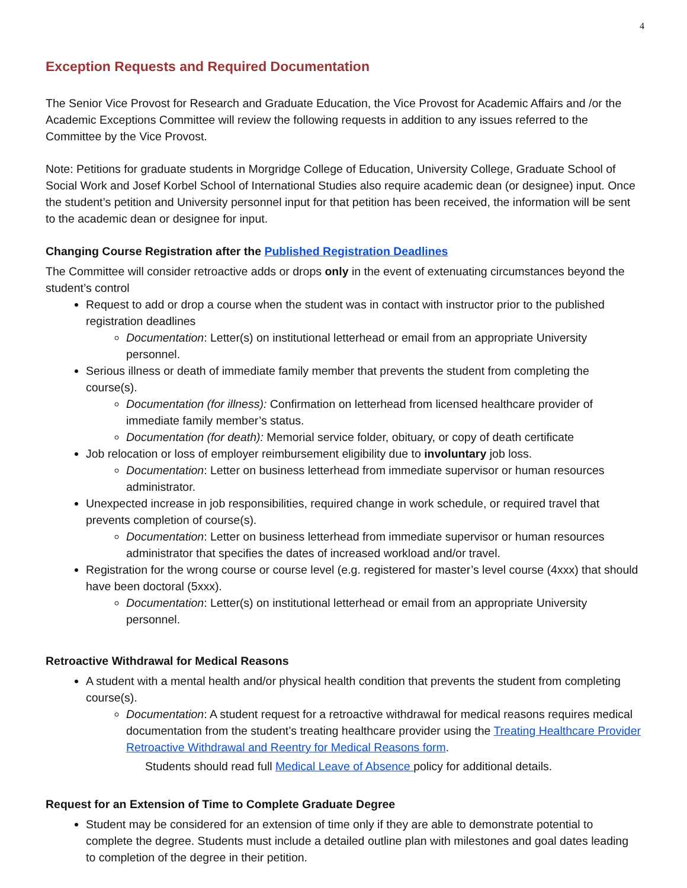4
Exception Requests and Required Documentation
The Senior Vice Provost for Research and Graduate Education, the Vice Provost for Academic Affairs and /or the Academic Exceptions Committee will review the following requests in addition to any issues referred to the Committee by the Vice Provost.
Note: Petitions for graduate students in Morgridge College of Education, University College, Graduate School of Social Work and Josef Korbel School of International Studies also require academic dean (or designee) input. Once the student’s petition and University personnel input for that petition has been received, the information will be sent to the academic dean or designee for input.
Changing Course Registration after the Published Registration Deadlines
The Committee will consider retroactive adds or drops only in the event of extenuating circumstances beyond the student’s control
Request to add or drop a course when the student was in contact with instructor prior to the published registration deadlines
Documentation: Letter(s) on institutional letterhead or email from an appropriate University personnel.
Serious illness or death of immediate family member that prevents the student from completing the course(s).
Documentation (for illness): Confirmation on letterhead from licensed healthcare provider of immediate family member’s status.
Documentation (for death): Memorial service folder, obituary, or copy of death certificate
Job relocation or loss of employer reimbursement eligibility due to involuntary job loss.
Documentation: Letter on business letterhead from immediate supervisor or human resources administrator.
Unexpected increase in job responsibilities, required change in work schedule, or required travel that prevents completion of course(s).
Documentation: Letter on business letterhead from immediate supervisor or human resources administrator that specifies the dates of increased workload and/or travel.
Registration for the wrong course or course level (e.g. registered for master’s level course (4xxx) that should have been doctoral (5xxx).
Documentation: Letter(s) on institutional letterhead or email from an appropriate University personnel.
Retroactive Withdrawal for Medical Reasons
A student with a mental health and/or physical health condition that prevents the student from completing course(s).
Documentation: A student request for a retroactive withdrawal for medical reasons requires medical documentation from the student’s treating healthcare provider using the Treating Healthcare Provider Retroactive Withdrawal and Reentry for Medical Reasons form.
Students should read full Medical Leave of Absence policy for additional details.
Request for an Extension of Time to Complete Graduate Degree
Student may be considered for an extension of time only if they are able to demonstrate potential to complete the degree. Students must include a detailed outline plan with milestones and goal dates leading to completion of the degree in their petition.